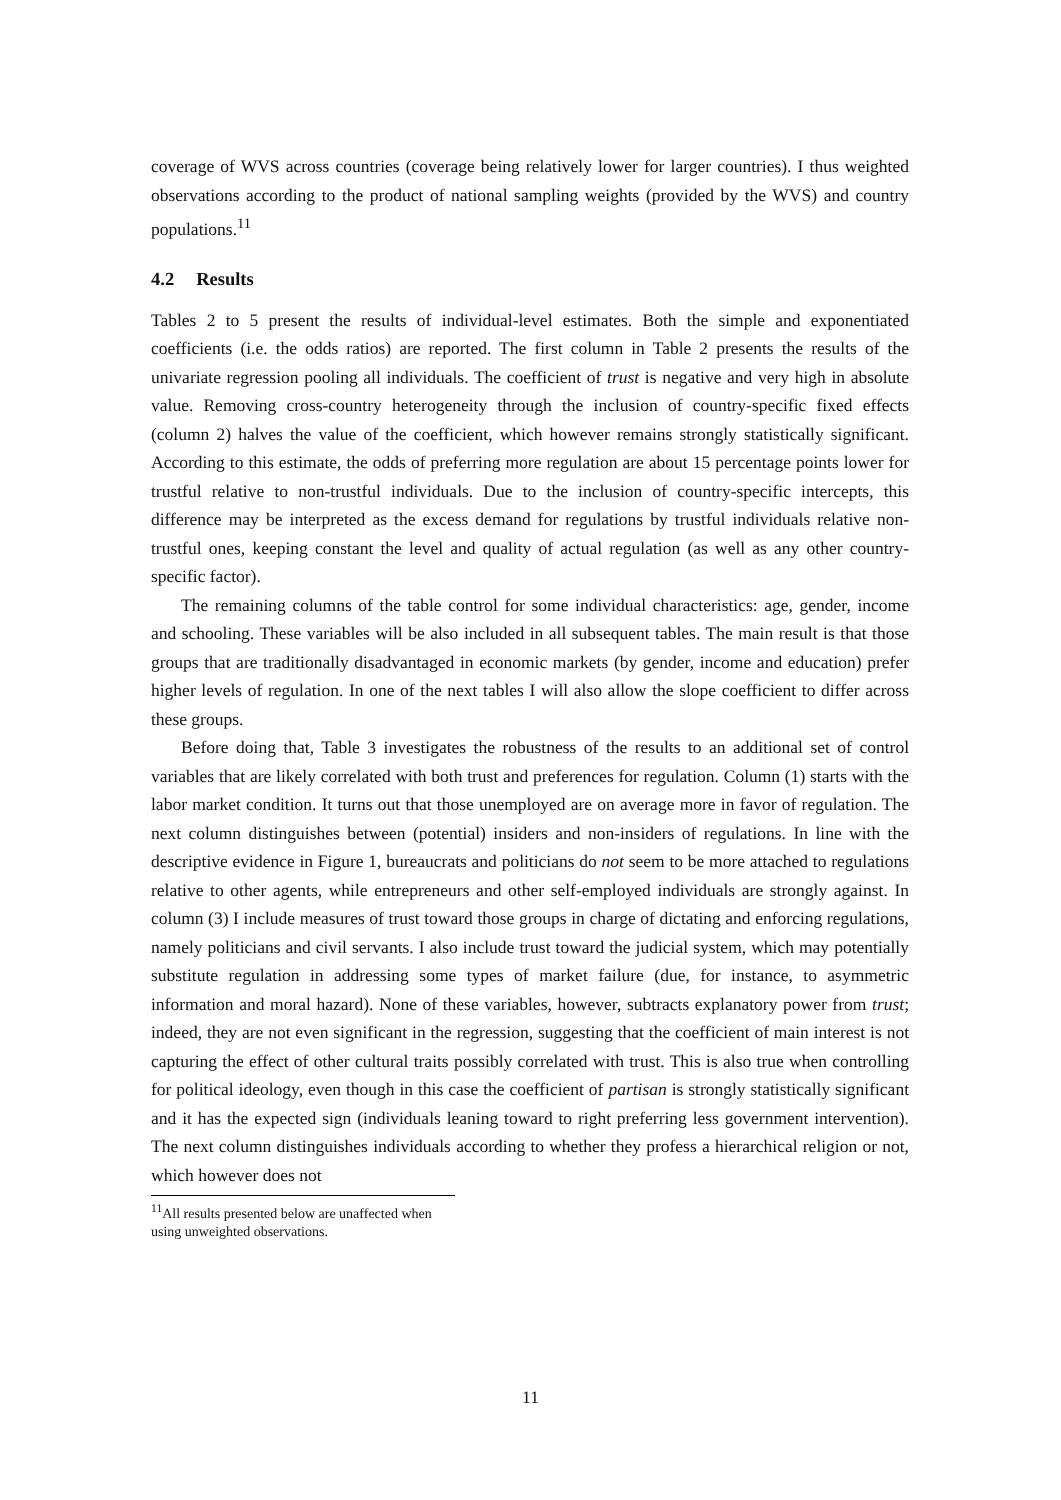coverage of WVS across countries (coverage being relatively lower for larger countries). I thus weighted observations according to the product of national sampling weights (provided by the WVS) and country populations.<sup>11</sup>
4.2 Results
Tables 2 to 5 present the results of individual-level estimates. Both the simple and exponentiated coefficients (i.e. the odds ratios) are reported. The first column in Table 2 presents the results of the univariate regression pooling all individuals. The coefficient of trust is negative and very high in absolute value. Removing cross-country heterogeneity through the inclusion of country-specific fixed effects (column 2) halves the value of the coefficient, which however remains strongly statistically significant. According to this estimate, the odds of preferring more regulation are about 15 percentage points lower for trustful relative to non-trustful individuals. Due to the inclusion of country-specific intercepts, this difference may be interpreted as the excess demand for regulations by trustful individuals relative non-trustful ones, keeping constant the level and quality of actual regulation (as well as any other country-specific factor).
The remaining columns of the table control for some individual characteristics: age, gender, income and schooling. These variables will be also included in all subsequent tables. The main result is that those groups that are traditionally disadvantaged in economic markets (by gender, income and education) prefer higher levels of regulation. In one of the next tables I will also allow the slope coefficient to differ across these groups.
Before doing that, Table 3 investigates the robustness of the results to an additional set of control variables that are likely correlated with both trust and preferences for regulation. Column (1) starts with the labor market condition. It turns out that those unemployed are on average more in favor of regulation. The next column distinguishes between (potential) insiders and non-insiders of regulations. In line with the descriptive evidence in Figure 1, bureaucrats and politicians do not seem to be more attached to regulations relative to other agents, while entrepreneurs and other self-employed individuals are strongly against. In column (3) I include measures of trust toward those groups in charge of dictating and enforcing regulations, namely politicians and civil servants. I also include trust toward the judicial system, which may potentially substitute regulation in addressing some types of market failure (due, for instance, to asymmetric information and moral hazard). None of these variables, however, subtracts explanatory power from trust; indeed, they are not even significant in the regression, suggesting that the coefficient of main interest is not capturing the effect of other cultural traits possibly correlated with trust. This is also true when controlling for political ideology, even though in this case the coefficient of partisan is strongly statistically significant and it has the expected sign (individuals leaning toward to right preferring less government intervention). The next column distinguishes individuals according to whether they profess a hierarchical religion or not, which however does not
<sup>11</sup> All results presented below are unaffected when using unweighted observations.
11